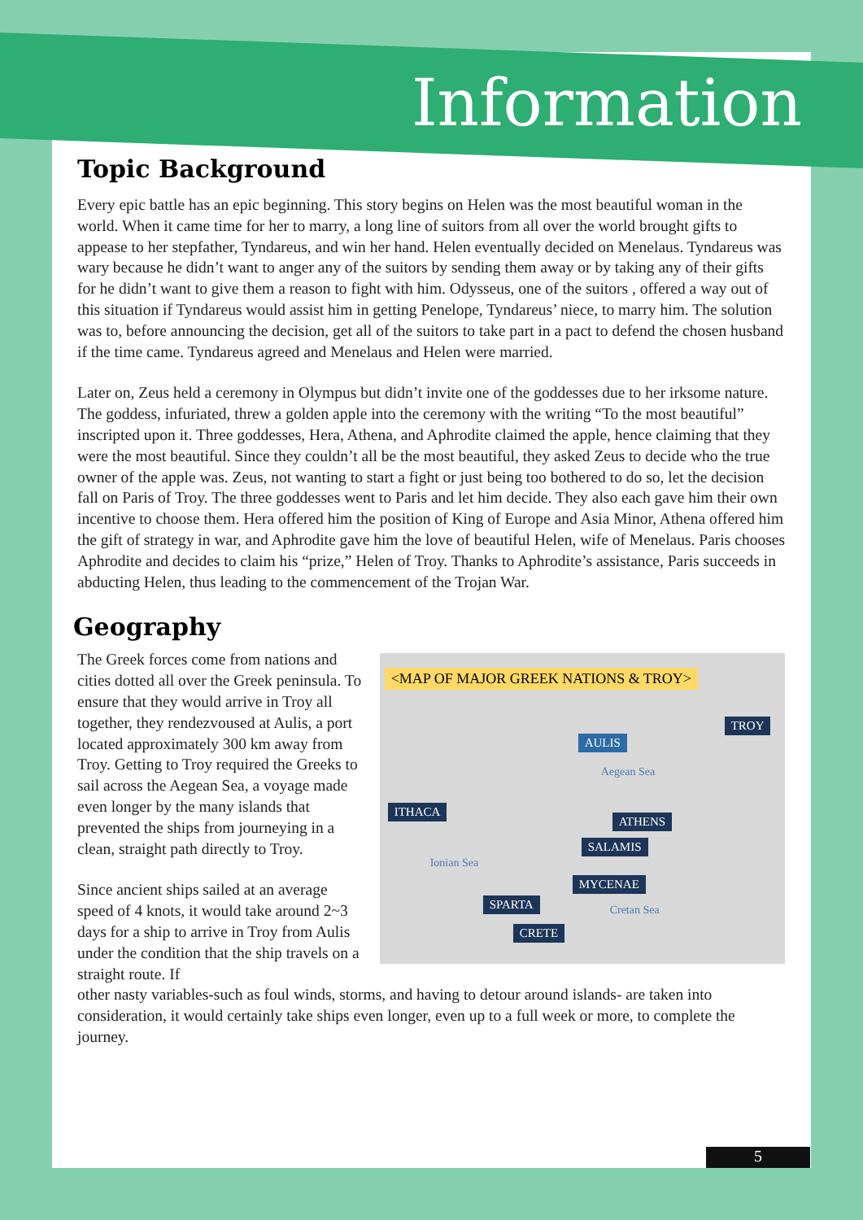Information
Topic Background
Every epic battle has an epic beginning. This story begins on Helen was the most beautiful woman in the world. When it came time for her to marry, a long line of suitors from all over the world brought gifts to appease to her stepfather, Tyndareus, and win her hand. Helen eventually decided on Menelaus. Tyndareus was wary because he didn’t want to anger any of the suitors by sending them away or by taking any of their gifts for he didn’t want to give them a reason to fight with him. Odysseus, one of the suitors , offered a way out of this situation if Tyndareus would assist him in getting Penelope, Tyndareus’ niece, to marry him. The solution was to, before announcing the decision, get all of the suitors to take part in a pact to defend the chosen husband if the time came. Tyndareus agreed and Menelaus and Helen were married.
Later on, Zeus held a ceremony in Olympus but didn’t invite one of the goddesses due to her irksome nature. The goddess, infuriated, threw a golden apple into the ceremony with the writing “To the most beautiful” inscripted upon it. Three goddesses, Hera, Athena, and Aphrodite claimed the apple, hence claiming that they were the most beautiful. Since they couldn’t all be the most beautiful, they asked Zeus to decide who the true owner of the apple was. Zeus, not wanting to start a fight or just being too bothered to do so, let the decision fall on Paris of Troy. The three goddesses went to Paris and let him decide. They also each gave him their own incentive to choose them. Hera offered him the position of King of Europe and Asia Minor, Athena offered him the gift of strategy in war, and Aphrodite gave him the love of beautiful Helen, wife of Menelaus. Paris chooses Aphrodite and decides to claim his “prize,” Helen of Troy. Thanks to Aphrodite’s assistance, Paris succeeds in abducting Helen, thus leading to the commencement of the Trojan War.
Geography
The Greek forces come from nations and cities dotted all over the Greek peninsula. To ensure that they would arrive in Troy all together, they rendezvoused at Aulis, a port located approximately 300 km away from Troy. Getting to Troy required the Greeks to sail across the Aegean Sea, a voyage made even longer by the many islands that prevented the ships from journeying in a clean, straight path directly to Troy.
Since ancient ships sailed at an average speed of 4 knots, it would take around 2~3 days for a ship to arrive in Troy from Aulis under the condition that the ship travels on a straight route. If
<MAP OF MAJOR GREEK NATIONS & TROY>
TROY
AULIS
Aegean Sea
ITHACA
ATHENS
SALAMIS
Ionian Sea
MYCENAE
SPARTA
Cretan Sea
CRETE
other nasty variables-such as foul winds, storms, and having to detour around islands- are taken into consideration, it would certainly take ships even longer, even up to a full week or more, to complete the journey.
5